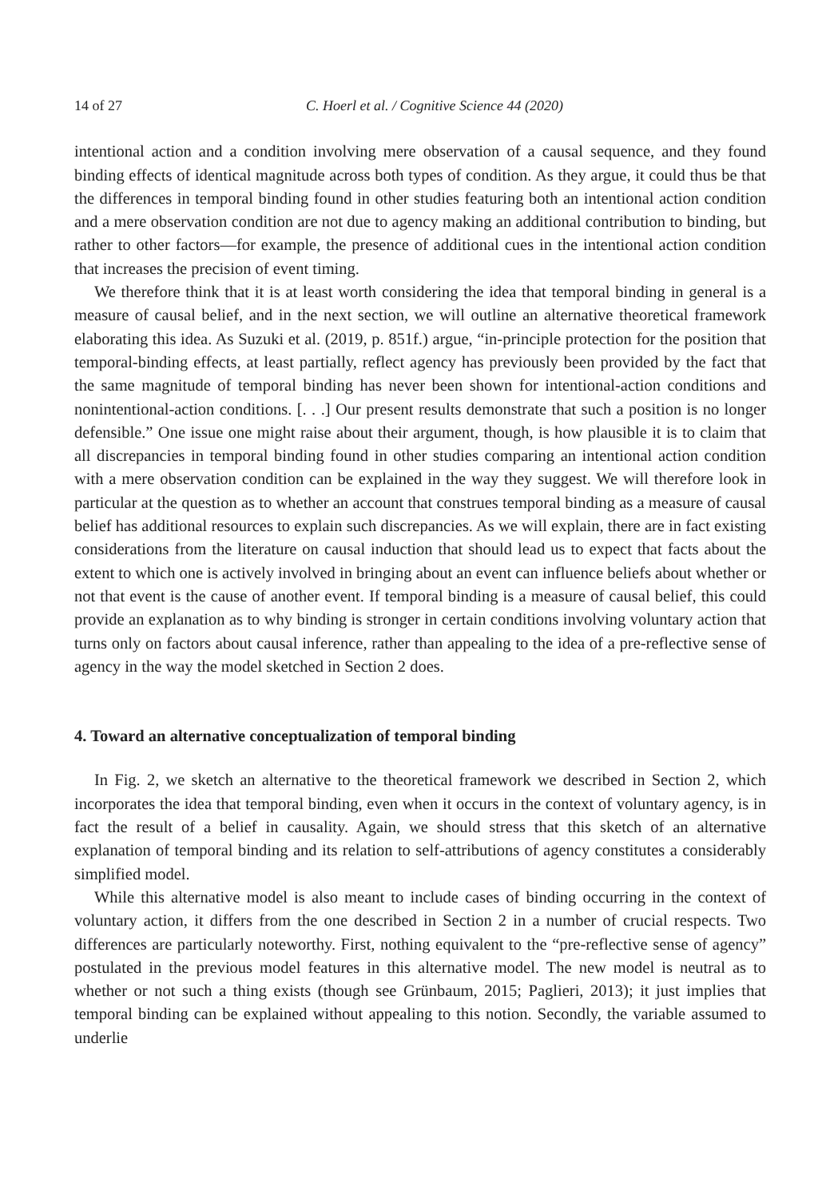14 of 27 C. Hoerl et al. / Cognitive Science 44 (2020)
intentional action and a condition involving mere observation of a causal sequence, and they found binding effects of identical magnitude across both types of condition. As they argue, it could thus be that the differences in temporal binding found in other studies featuring both an intentional action condition and a mere observation condition are not due to agency making an additional contribution to binding, but rather to other factors—for example, the presence of additional cues in the intentional action condition that increases the precision of event timing.
We therefore think that it is at least worth considering the idea that temporal binding in general is a measure of causal belief, and in the next section, we will outline an alternative theoretical framework elaborating this idea. As Suzuki et al. (2019, p. 851f.) argue, “in-principle protection for the position that temporal-binding effects, at least partially, reflect agency has previously been provided by the fact that the same magnitude of temporal binding has never been shown for intentional-action conditions and nonintentional-action conditions. [. . .] Our present results demonstrate that such a position is no longer defensible.” One issue one might raise about their argument, though, is how plausible it is to claim that all discrepancies in temporal binding found in other studies comparing an intentional action condition with a mere observation condition can be explained in the way they suggest. We will therefore look in particular at the question as to whether an account that construes temporal binding as a measure of causal belief has additional resources to explain such discrepancies. As we will explain, there are in fact existing considerations from the literature on causal induction that should lead us to expect that facts about the extent to which one is actively involved in bringing about an event can influence beliefs about whether or not that event is the cause of another event. If temporal binding is a measure of causal belief, this could provide an explanation as to why binding is stronger in certain conditions involving voluntary action that turns only on factors about causal inference, rather than appealing to the idea of a pre-reflective sense of agency in the way the model sketched in Section 2 does.
4. Toward an alternative conceptualization of temporal binding
In Fig. 2, we sketch an alternative to the theoretical framework we described in Section 2, which incorporates the idea that temporal binding, even when it occurs in the context of voluntary agency, is in fact the result of a belief in causality. Again, we should stress that this sketch of an alternative explanation of temporal binding and its relation to self-attributions of agency constitutes a considerably simplified model.
While this alternative model is also meant to include cases of binding occurring in the context of voluntary action, it differs from the one described in Section 2 in a number of crucial respects. Two differences are particularly noteworthy. First, nothing equivalent to the “pre-reflective sense of agency” postulated in the previous model features in this alternative model. The new model is neutral as to whether or not such a thing exists (though see Grünbaum, 2015; Paglieri, 2013); it just implies that temporal binding can be explained without appealing to this notion. Secondly, the variable assumed to underlie